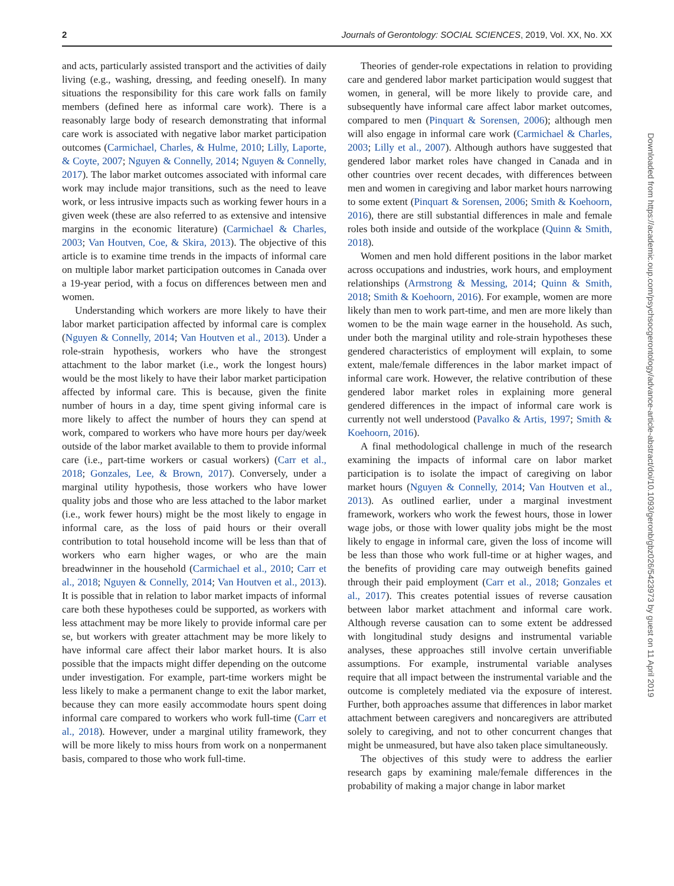2 Journals of Gerontology: SOCIAL SCIENCES, 2019, Vol. XX, No. XX
and acts, particularly assisted transport and the activities of daily living (e.g., washing, dressing, and feeding oneself). In many situations the responsibility for this care work falls on family members (defined here as informal care work). There is a reasonably large body of research demonstrating that informal care work is associated with negative labor market participation outcomes (Carmichael, Charles, & Hulme, 2010; Lilly, Laporte, & Coyte, 2007; Nguyen & Connelly, 2014; Nguyen & Connelly, 2017). The labor market outcomes associated with informal care work may include major transitions, such as the need to leave work, or less intrusive impacts such as working fewer hours in a given week (these are also referred to as extensive and intensive margins in the economic literature) (Carmichael & Charles, 2003; Van Houtven, Coe, & Skira, 2013). The objective of this article is to examine time trends in the impacts of informal care on multiple labor market participation outcomes in Canada over a 19-year period, with a focus on differences between men and women.
Understanding which workers are more likely to have their labor market participation affected by informal care is complex (Nguyen & Connelly, 2014; Van Houtven et al., 2013). Under a role-strain hypothesis, workers who have the strongest attachment to the labor market (i.e., work the longest hours) would be the most likely to have their labor market participation affected by informal care. This is because, given the finite number of hours in a day, time spent giving informal care is more likely to affect the number of hours they can spend at work, compared to workers who have more hours per day/week outside of the labor market available to them to provide informal care (i.e., part-time workers or casual workers) (Carr et al., 2018; Gonzales, Lee, & Brown, 2017). Conversely, under a marginal utility hypothesis, those workers who have lower quality jobs and those who are less attached to the labor market (i.e., work fewer hours) might be the most likely to engage in informal care, as the loss of paid hours or their overall contribution to total household income will be less than that of workers who earn higher wages, or who are the main breadwinner in the household (Carmichael et al., 2010; Carr et al., 2018; Nguyen & Connelly, 2014; Van Houtven et al., 2013). It is possible that in relation to labor market impacts of informal care both these hypotheses could be supported, as workers with less attachment may be more likely to provide informal care per se, but workers with greater attachment may be more likely to have informal care affect their labor market hours. It is also possible that the impacts might differ depending on the outcome under investigation. For example, part-time workers might be less likely to make a permanent change to exit the labor market, because they can more easily accommodate hours spent doing informal care compared to workers who work full-time (Carr et al., 2018). However, under a marginal utility framework, they will be more likely to miss hours from work on a nonpermanent basis, compared to those who work full-time.
Theories of gender-role expectations in relation to providing care and gendered labor market participation would suggest that women, in general, will be more likely to provide care, and subsequently have informal care affect labor market outcomes, compared to men (Pinquart & Sorensen, 2006); although men will also engage in informal care work (Carmichael & Charles, 2003; Lilly et al., 2007). Although authors have suggested that gendered labor market roles have changed in Canada and in other countries over recent decades, with differences between men and women in caregiving and labor market hours narrowing to some extent (Pinquart & Sorensen, 2006; Smith & Koehoorn, 2016), there are still substantial differences in male and female roles both inside and outside of the workplace (Quinn & Smith, 2018).
Women and men hold different positions in the labor market across occupations and industries, work hours, and employment relationships (Armstrong & Messing, 2014; Quinn & Smith, 2018; Smith & Koehoorn, 2016). For example, women are more likely than men to work part-time, and men are more likely than women to be the main wage earner in the household. As such, under both the marginal utility and role-strain hypotheses these gendered characteristics of employment will explain, to some extent, male/female differences in the labor market impact of informal care work. However, the relative contribution of these gendered labor market roles in explaining more general gendered differences in the impact of informal care work is currently not well understood (Pavalko & Artis, 1997; Smith & Koehoorn, 2016).
A final methodological challenge in much of the research examining the impacts of informal care on labor market participation is to isolate the impact of caregiving on labor market hours (Nguyen & Connelly, 2014; Van Houtven et al., 2013). As outlined earlier, under a marginal investment framework, workers who work the fewest hours, those in lower wage jobs, or those with lower quality jobs might be the most likely to engage in informal care, given the loss of income will be less than those who work full-time or at higher wages, and the benefits of providing care may outweigh benefits gained through their paid employment (Carr et al., 2018; Gonzales et al., 2017). This creates potential issues of reverse causation between labor market attachment and informal care work. Although reverse causation can to some extent be addressed with longitudinal study designs and instrumental variable analyses, these approaches still involve certain unverifiable assumptions. For example, instrumental variable analyses require that all impact between the instrumental variable and the outcome is completely mediated via the exposure of interest. Further, both approaches assume that differences in labor market attachment between caregivers and noncaregivers are attributed solely to caregiving, and not to other concurrent changes that might be unmeasured, but have also taken place simultaneously.
The objectives of this study were to address the earlier research gaps by examining male/female differences in the probability of making a major change in labor market
Downloaded from https://academic.oup.com/psychsocgerontology/advance-article-abstract/doi/10.1093/geronb/gbz026/5423973 by guest on 11 April 2019